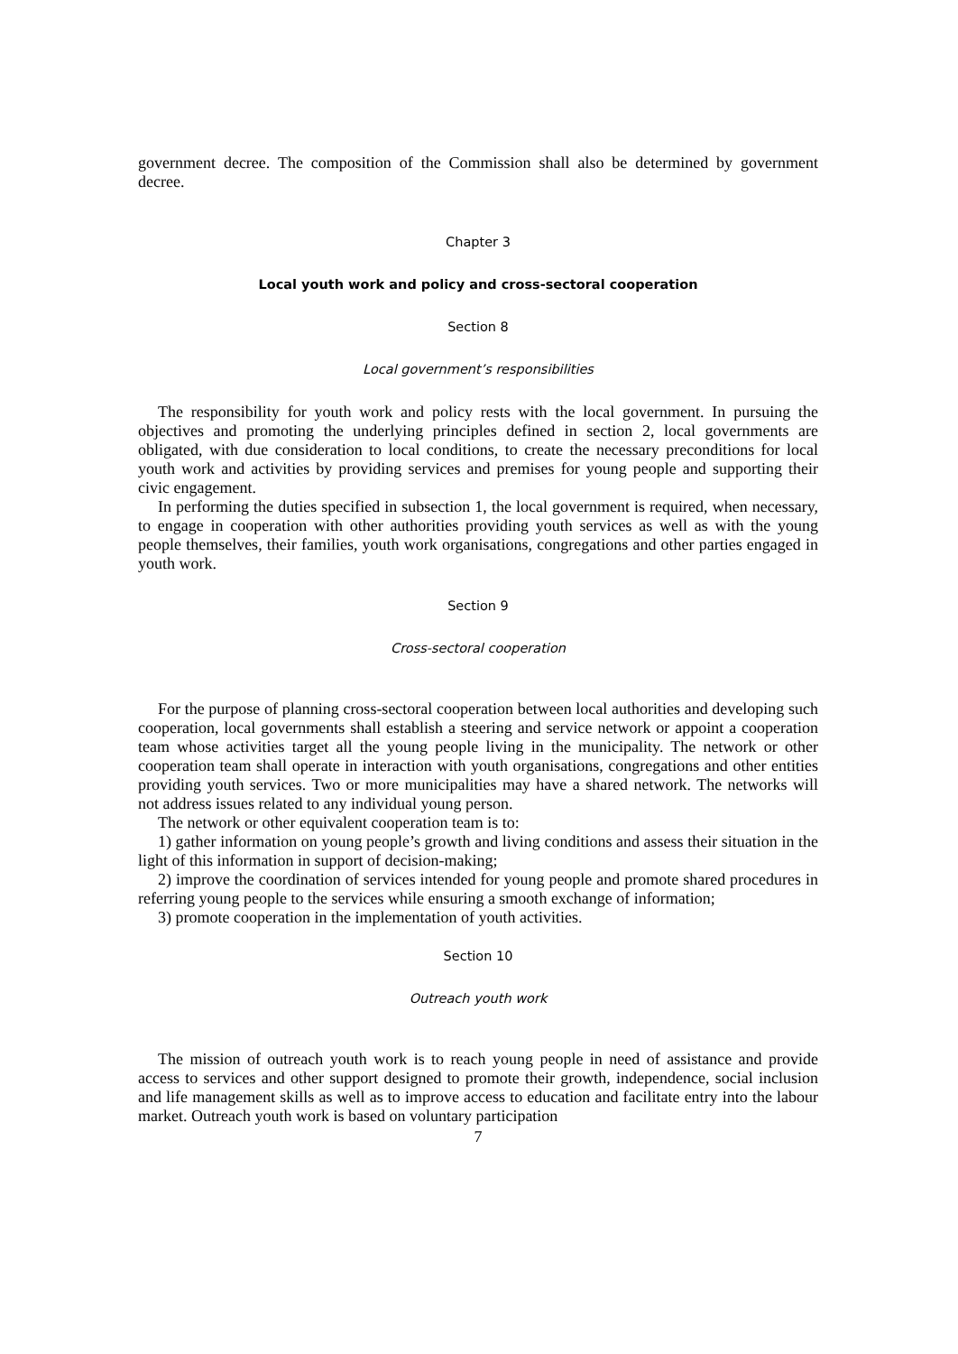government decree. The composition of the Commission shall also be determined by government decree.
Chapter 3
Local youth work and policy and cross-sectoral cooperation
Section 8
Local government’s responsibilities
The responsibility for youth work and policy rests with the local government. In pursuing the objectives and promoting the underlying principles defined in section 2, local governments are obligated, with due consideration to local conditions, to create the necessary preconditions for local youth work and activities by providing services and premises for young people and supporting their civic engagement.
In performing the duties specified in subsection 1, the local government is required, when necessary, to engage in cooperation with other authorities providing youth services as well as with the young people themselves, their families, youth work organisations, congregations and other parties engaged in youth work.
Section 9
Cross-sectoral cooperation
For the purpose of planning cross-sectoral cooperation between local authorities and developing such cooperation, local governments shall establish a steering and service network or appoint a cooperation team whose activities target all the young people living in the municipality. The network or other cooperation team shall operate in interaction with youth organisations, congregations and other entities providing youth services. Two or more municipalities may have a shared network. The networks will not address issues related to any individual young person.
The network or other equivalent cooperation team is to:
1) gather information on young people’s growth and living conditions and assess their situation in the light of this information in support of decision-making;
2) improve the coordination of services intended for young people and promote shared procedures in referring young people to the services while ensuring a smooth exchange of information;
3) promote cooperation in the implementation of youth activities.
Section 10
Outreach youth work
The mission of outreach youth work is to reach young people in need of assistance and provide access to services and other support designed to promote their growth, independence, social inclusion and life management skills as well as to improve access to education and facilitate entry into the labour market. Outreach youth work is based on voluntary participation
7